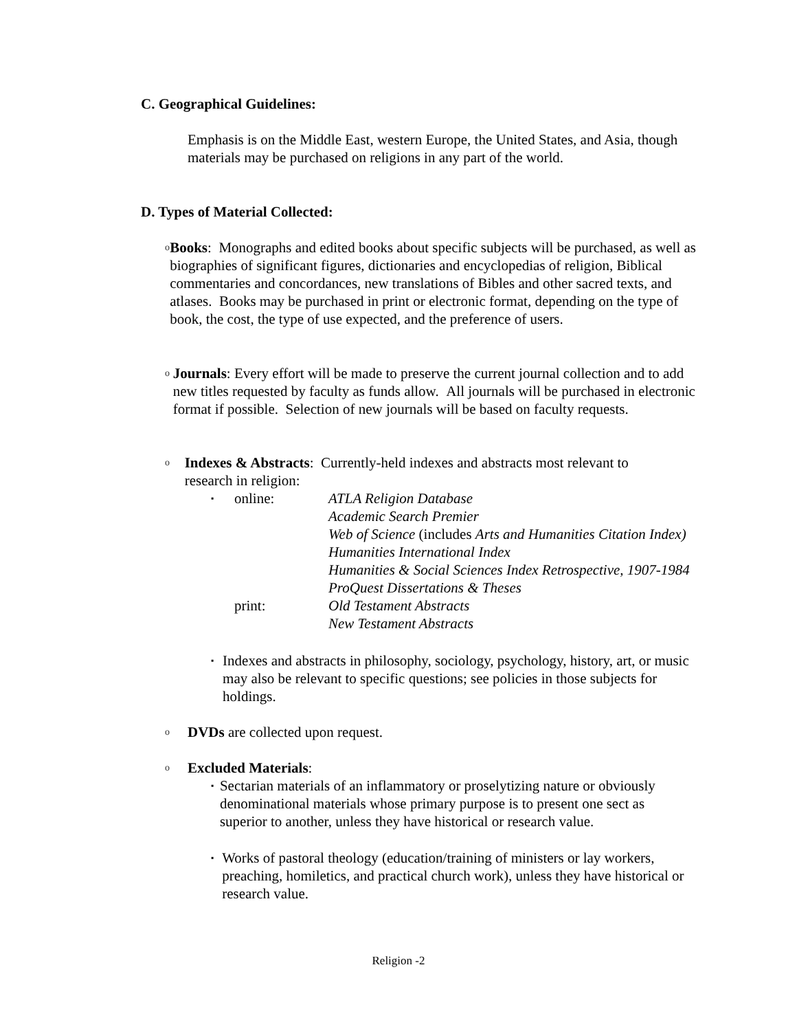C. Geographical Guidelines:
Emphasis is on the Middle East, western Europe, the United States, and Asia, though materials may be purchased on religions in any part of the world.
D. Types of Material Collected:
o Books: Monographs and edited books about specific subjects will be purchased, as well as biographies of significant figures, dictionaries and encyclopedias of religion, Biblical commentaries and concordances, new translations of Bibles and other sacred texts, and atlases. Books may be purchased in print or electronic format, depending on the type of book, the cost, the type of use expected, and the preference of users.
o Journals: Every effort will be made to preserve the current journal collection and to add new titles requested by faculty as funds allow. All journals will be purchased in electronic format if possible. Selection of new journals will be based on faculty requests.
o Indexes & Abstracts: Currently-held indexes and abstracts most relevant to research in religion:
▪ online: ATLA Religion Database
Academic Search Premier
Web of Science (includes Arts and Humanities Citation Index)
Humanities International Index
Humanities & Social Sciences Index Retrospective, 1907-1984
ProQuest Dissertations & Theses
print: Old Testament Abstracts
New Testament Abstracts
▪ Indexes and abstracts in philosophy, sociology, psychology, history, art, or music may also be relevant to specific questions; see policies in those subjects for holdings.
o DVDs are collected upon request.
o Excluded Materials:
▪ Sectarian materials of an inflammatory or proselytizing nature or obviously denominational materials whose primary purpose is to present one sect as superior to another, unless they have historical or research value.
▪ Works of pastoral theology (education/training of ministers or lay workers, preaching, homiletics, and practical church work), unless they have historical or research value.
Religion -2